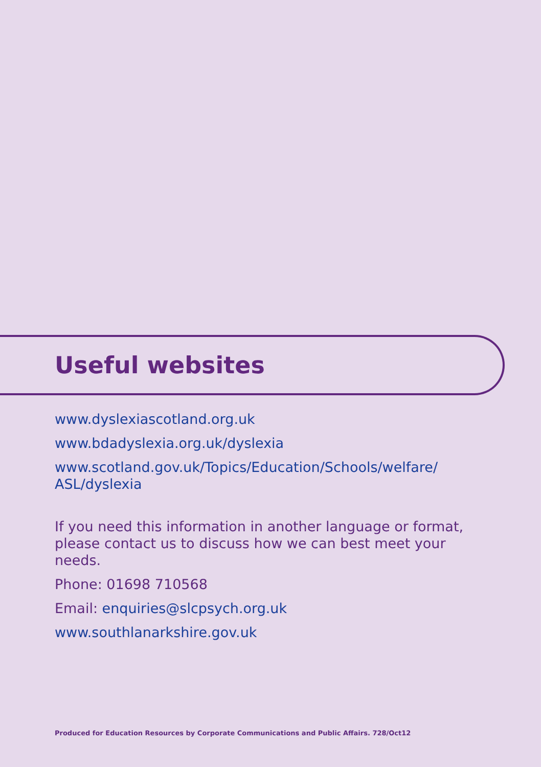Useful websites
www.dyslexiascotland.org.uk
www.bdadyslexia.org.uk/dyslexia
www.scotland.gov.uk/Topics/Education/Schools/welfare/ ASL/dyslexia
If you need this information in another language or format, please contact us to discuss how we can best meet your needs.
Phone: 01698 710568
Email: enquiries@slcpsych.org.uk
www.southlanarkshire.gov.uk
Produced for Education Resources by Corporate Communications and Public Affairs. 728/Oct12